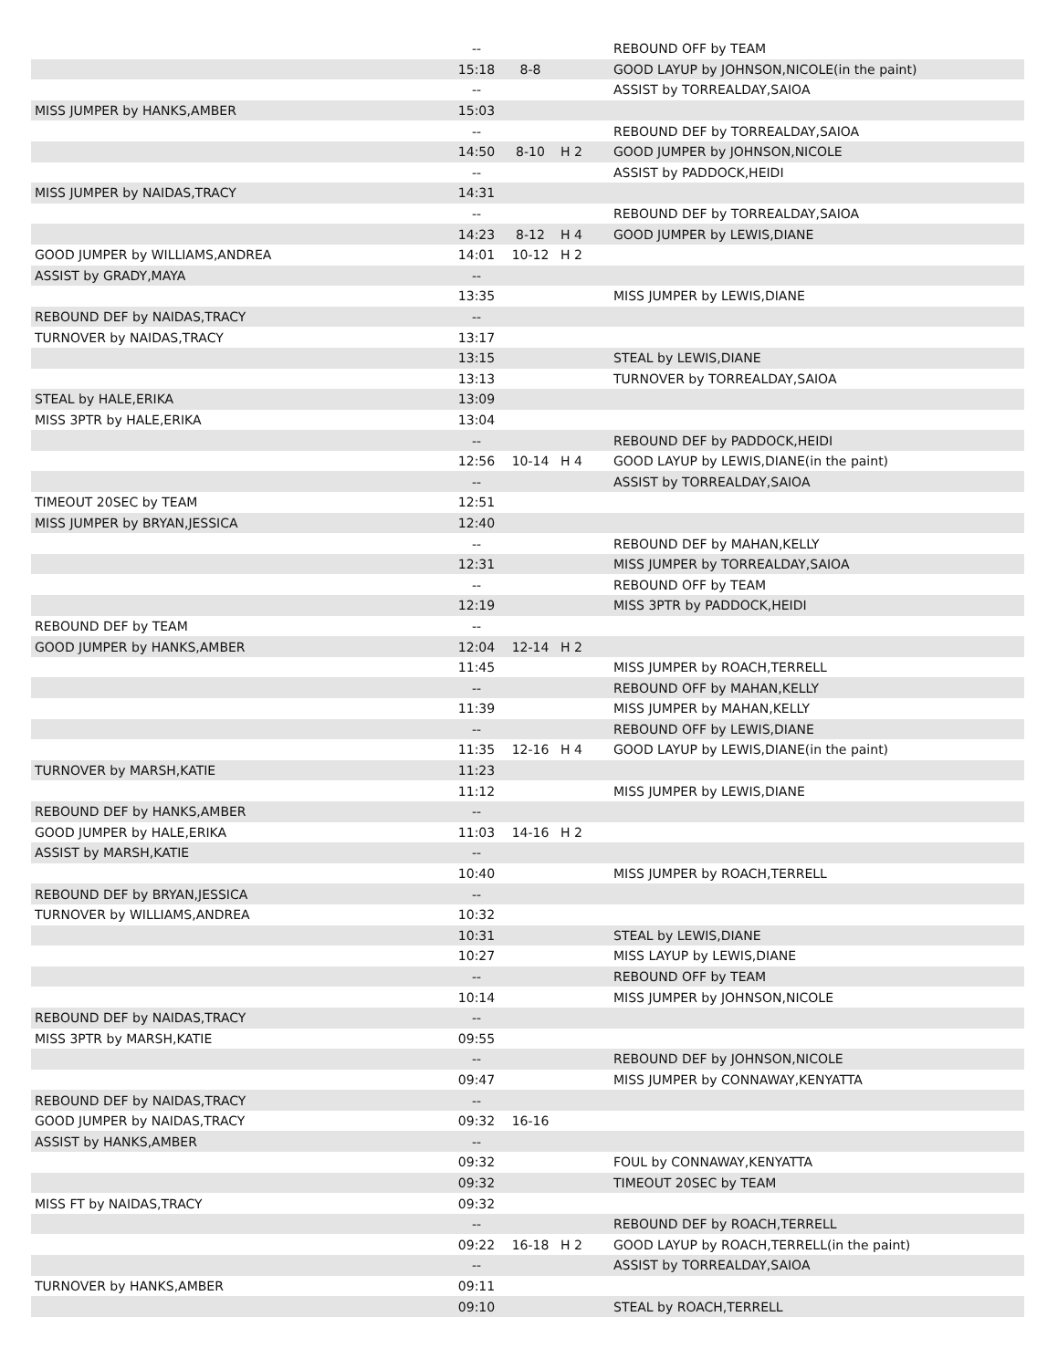| | -- | | | REBOUND OFF by TEAM |
| | 15:18 | 8-8 | | GOOD LAYUP by JOHNSON,NICOLE(in the paint) |
| | -- | | | ASSIST by TORREALDAY,SAIOA |
| MISS JUMPER by HANKS,AMBER | 15:03 | | | |
| | -- | | | REBOUND DEF by TORREALDAY,SAIOA |
| | 14:50 | 8-10 | H 2 | GOOD JUMPER by JOHNSON,NICOLE |
| | -- | | | ASSIST by PADDOCK,HEIDI |
| MISS JUMPER by NAIDAS,TRACY | 14:31 | | | |
| | -- | | | REBOUND DEF by TORREALDAY,SAIOA |
| | 14:23 | 8-12 | H 4 | GOOD JUMPER by LEWIS,DIANE |
| GOOD JUMPER by WILLIAMS,ANDREA | 14:01 | 10-12 | H 2 | |
| ASSIST by GRADY,MAYA | -- | | | |
| | 13:35 | | | MISS JUMPER by LEWIS,DIANE |
| REBOUND DEF by NAIDAS,TRACY | -- | | | |
| TURNOVER by NAIDAS,TRACY | 13:17 | | | |
| | 13:15 | | | STEAL by LEWIS,DIANE |
| | 13:13 | | | TURNOVER by TORREALDAY,SAIOA |
| STEAL by HALE,ERIKA | 13:09 | | | |
| MISS 3PTR by HALE,ERIKA | 13:04 | | | |
| | -- | | | REBOUND DEF by PADDOCK,HEIDI |
| | 12:56 | 10-14 | H 4 | GOOD LAYUP by LEWIS,DIANE(in the paint) |
| | -- | | | ASSIST by TORREALDAY,SAIOA |
| TIMEOUT 20SEC by TEAM | 12:51 | | | |
| MISS JUMPER by BRYAN,JESSICA | 12:40 | | | |
| | -- | | | REBOUND DEF by MAHAN,KELLY |
| | 12:31 | | | MISS JUMPER by TORREALDAY,SAIOA |
| | -- | | | REBOUND OFF by TEAM |
| | 12:19 | | | MISS 3PTR by PADDOCK,HEIDI |
| REBOUND DEF by TEAM | -- | | | |
| GOOD JUMPER by HANKS,AMBER | 12:04 | 12-14 | H 2 | |
| | 11:45 | | | MISS JUMPER by ROACH,TERRELL |
| | -- | | | REBOUND OFF by MAHAN,KELLY |
| | 11:39 | | | MISS JUMPER by MAHAN,KELLY |
| | -- | | | REBOUND OFF by LEWIS,DIANE |
| | 11:35 | 12-16 | H 4 | GOOD LAYUP by LEWIS,DIANE(in the paint) |
| TURNOVER by MARSH,KATIE | 11:23 | | | |
| | 11:12 | | | MISS JUMPER by LEWIS,DIANE |
| REBOUND DEF by HANKS,AMBER | -- | | | |
| GOOD JUMPER by HALE,ERIKA | 11:03 | 14-16 | H 2 | |
| ASSIST by MARSH,KATIE | -- | | | |
| | 10:40 | | | MISS JUMPER by ROACH,TERRELL |
| REBOUND DEF by BRYAN,JESSICA | -- | | | |
| TURNOVER by WILLIAMS,ANDREA | 10:32 | | | |
| | 10:31 | | | STEAL by LEWIS,DIANE |
| | 10:27 | | | MISS LAYUP by LEWIS,DIANE |
| | -- | | | REBOUND OFF by TEAM |
| | 10:14 | | | MISS JUMPER by JOHNSON,NICOLE |
| REBOUND DEF by NAIDAS,TRACY | -- | | | |
| MISS 3PTR by MARSH,KATIE | 09:55 | | | |
| | -- | | | REBOUND DEF by JOHNSON,NICOLE |
| | 09:47 | | | MISS JUMPER by CONNAWAY,KENYATTA |
| REBOUND DEF by NAIDAS,TRACY | -- | | | |
| GOOD JUMPER by NAIDAS,TRACY | 09:32 | 16-16 | | |
| ASSIST by HANKS,AMBER | -- | | | |
| | 09:32 | | | FOUL by CONNAWAY,KENYATTA |
| | 09:32 | | | TIMEOUT 20SEC by TEAM |
| MISS FT by NAIDAS,TRACY | 09:32 | | | |
| | -- | | | REBOUND DEF by ROACH,TERRELL |
| | 09:22 | 16-18 | H 2 | GOOD LAYUP by ROACH,TERRELL(in the paint) |
| | -- | | | ASSIST by TORREALDAY,SAIOA |
| TURNOVER by HANKS,AMBER | 09:11 | | | |
| | 09:10 | | | STEAL by ROACH,TERRELL |